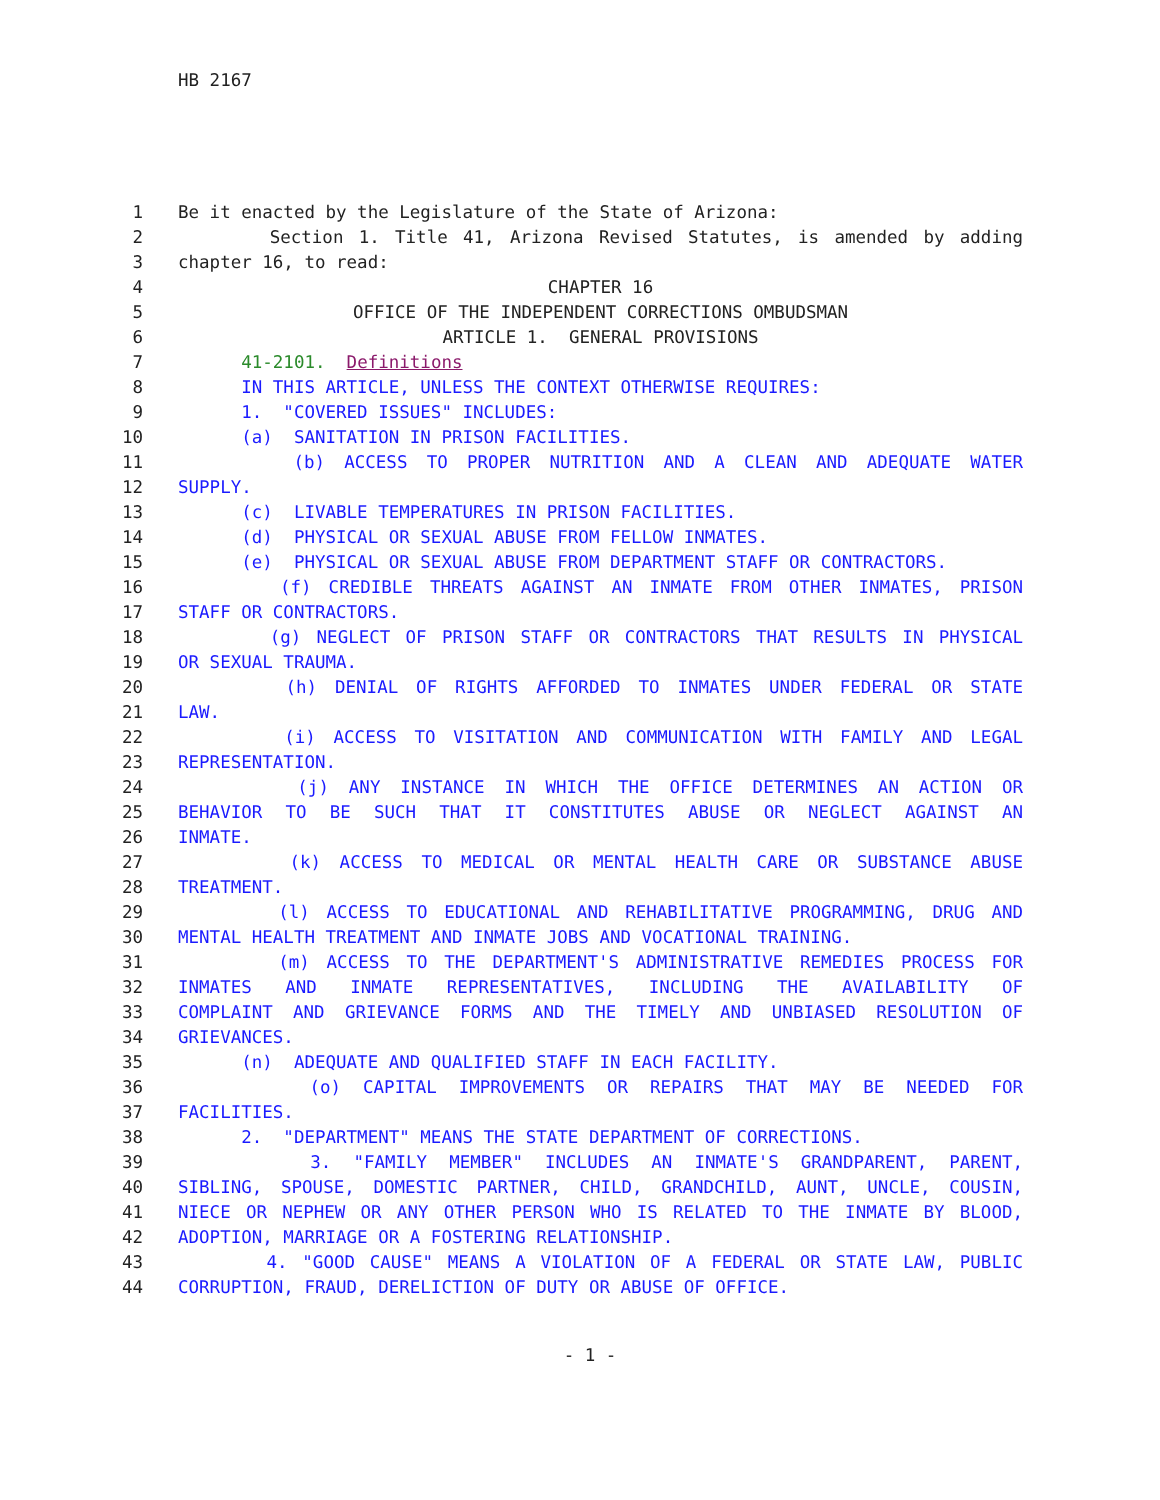HB 2167
1 Be it enacted by the Legislature of the State of Arizona:
2 Section 1. Title 41, Arizona Revised Statutes, is amended by adding
3 chapter 16, to read:
4 CHAPTER 16
5 OFFICE OF THE INDEPENDENT CORRECTIONS OMBUDSMAN
6 ARTICLE 1. GENERAL PROVISIONS
7 41-2101. Definitions
8 IN THIS ARTICLE, UNLESS THE CONTEXT OTHERWISE REQUIRES:
9 1. "COVERED ISSUES" INCLUDES:
10 (a) SANITATION IN PRISON FACILITIES.
11 (b) ACCESS TO PROPER NUTRITION AND A CLEAN AND ADEQUATE WATER
12 SUPPLY.
13 (c) LIVABLE TEMPERATURES IN PRISON FACILITIES.
14 (d) PHYSICAL OR SEXUAL ABUSE FROM FELLOW INMATES.
15 (e) PHYSICAL OR SEXUAL ABUSE FROM DEPARTMENT STAFF OR CONTRACTORS.
16 (f) CREDIBLE THREATS AGAINST AN INMATE FROM OTHER INMATES, PRISON
17 STAFF OR CONTRACTORS.
18 (g) NEGLECT OF PRISON STAFF OR CONTRACTORS THAT RESULTS IN PHYSICAL
19 OR SEXUAL TRAUMA.
20 (h) DENIAL OF RIGHTS AFFORDED TO INMATES UNDER FEDERAL OR STATE
21 LAW.
22 (i) ACCESS TO VISITATION AND COMMUNICATION WITH FAMILY AND LEGAL
23 REPRESENTATION.
24 (j) ANY INSTANCE IN WHICH THE OFFICE DETERMINES AN ACTION OR
25 BEHAVIOR TO BE SUCH THAT IT CONSTITUTES ABUSE OR NEGLECT AGAINST AN
26 INMATE.
27 (k) ACCESS TO MEDICAL OR MENTAL HEALTH CARE OR SUBSTANCE ABUSE
28 TREATMENT.
29 (l) ACCESS TO EDUCATIONAL AND REHABILITATIVE PROGRAMMING, DRUG AND
30 MENTAL HEALTH TREATMENT AND INMATE JOBS AND VOCATIONAL TRAINING.
31 (m) ACCESS TO THE DEPARTMENT'S ADMINISTRATIVE REMEDIES PROCESS FOR
32 INMATES AND INMATE REPRESENTATIVES, INCLUDING THE AVAILABILITY OF
33 COMPLAINT AND GRIEVANCE FORMS AND THE TIMELY AND UNBIASED RESOLUTION OF
34 GRIEVANCES.
35 (n) ADEQUATE AND QUALIFIED STAFF IN EACH FACILITY.
36 (o) CAPITAL IMPROVEMENTS OR REPAIRS THAT MAY BE NEEDED FOR
37 FACILITIES.
38 2. "DEPARTMENT" MEANS THE STATE DEPARTMENT OF CORRECTIONS.
39 3. "FAMILY MEMBER" INCLUDES AN INMATE'S GRANDPARENT, PARENT,
40 SIBLING, SPOUSE, DOMESTIC PARTNER, CHILD, GRANDCHILD, AUNT, UNCLE, COUSIN,
41 NIECE OR NEPHEW OR ANY OTHER PERSON WHO IS RELATED TO THE INMATE BY BLOOD,
42 ADOPTION, MARRIAGE OR A FOSTERING RELATIONSHIP.
43 4. "GOOD CAUSE" MEANS A VIOLATION OF A FEDERAL OR STATE LAW, PUBLIC
44 CORRUPTION, FRAUD, DERELICTION OF DUTY OR ABUSE OF OFFICE.
- 1 -